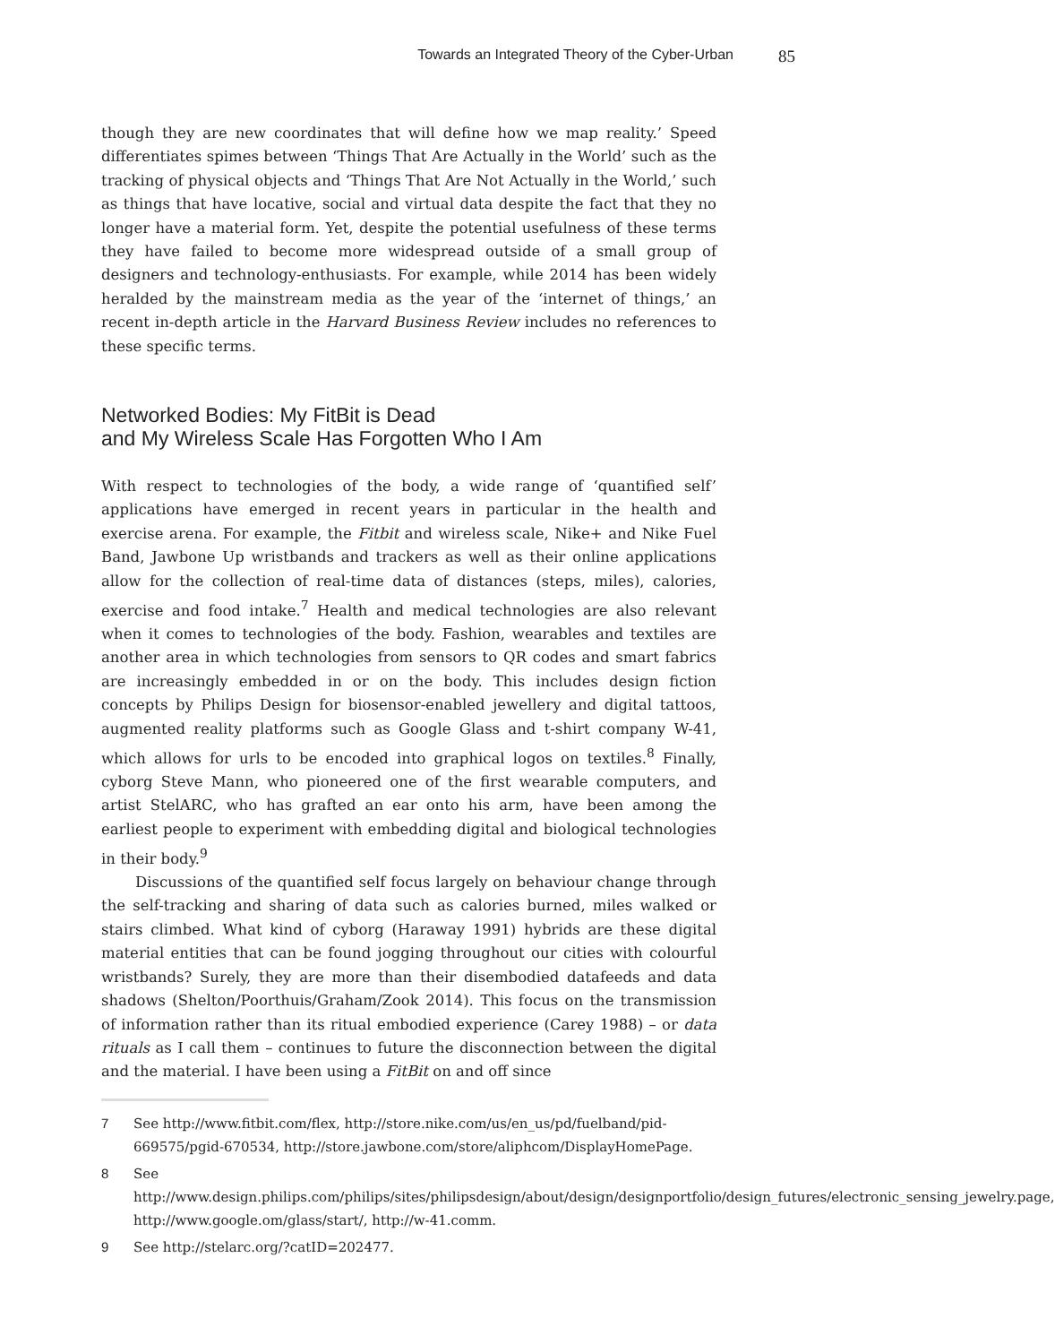Towards an Integrated Theory of the Cyber-Urban 85
though they are new coordinates that will define how we map reality.’ Speed differentiates spimes between ‘Things That Are Actually in the World’ such as the tracking of physical objects and ‘Things That Are Not Actually in the World,’ such as things that have locative, social and virtual data despite the fact that they no longer have a material form. Yet, despite the potential usefulness of these terms they have failed to become more widespread outside of a small group of designers and technology-enthusiasts. For example, while 2014 has been widely heralded by the mainstream media as the year of the ‘internet of things,’ an recent in-depth article in the Harvard Business Review includes no references to these specific terms.
Networked Bodies: My FitBit is Dead
and My Wireless Scale Has Forgotten Who I Am
With respect to technologies of the body, a wide range of ‘quantified self’ applications have emerged in recent years in particular in the health and exercise arena. For example, the Fitbit and wireless scale, Nike+ and Nike Fuel Band, Jawbone Up wristbands and trackers as well as their online applications allow for the collection of real-time data of distances (steps, miles), calories, exercise and food intake.<sup>7</sup> Health and medical technologies are also relevant when it comes to technologies of the body. Fashion, wearables and textiles are another area in which technologies from sensors to QR codes and smart fabrics are increasingly embedded in or on the body. This includes design fiction concepts by Philips Design for biosensor-enabled jewellery and digital tattoos, augmented reality platforms such as Google Glass and t-shirt company W-41, which allows for urls to be encoded into graphical logos on textiles.<sup>8</sup> Finally, cyborg Steve Mann, who pioneered one of the first wearable computers, and artist StelARC, who has grafted an ear onto his arm, have been among the earliest people to experiment with embedding digital and biological technologies in their body.<sup>9</sup>
Discussions of the quantified self focus largely on behaviour change through the self-tracking and sharing of data such as calories burned, miles walked or stairs climbed. What kind of cyborg (Haraway 1991) hybrids are these digital material entities that can be found jogging throughout our cities with colourful wristbands? Surely, they are more than their disembodied datafeeds and data shadows (Shelton/Poorthuis/Graham/Zook 2014). This focus on the transmission of information rather than its ritual embodied experience (Carey 1988) – or data rituals as I call them – continues to future the disconnection between the digital and the material. I have been using a FitBit on and off since
7 See http://www.fitbit.com/flex, http://store.nike.com/us/en_us/pd/fuelband/pid-669575/pgid-670534, http://store.jawbone.com/store/aliphcom/DisplayHomePage.
8 See http://www.design.philips.com/philips/sites/philipsdesign/about/design/designportfolio/design_futures/electronic_sensing_jewelry.page, http://www.google.om/glass/start/, http://w-41.comm.
9 See http://stelarc.org/?catID=202477.